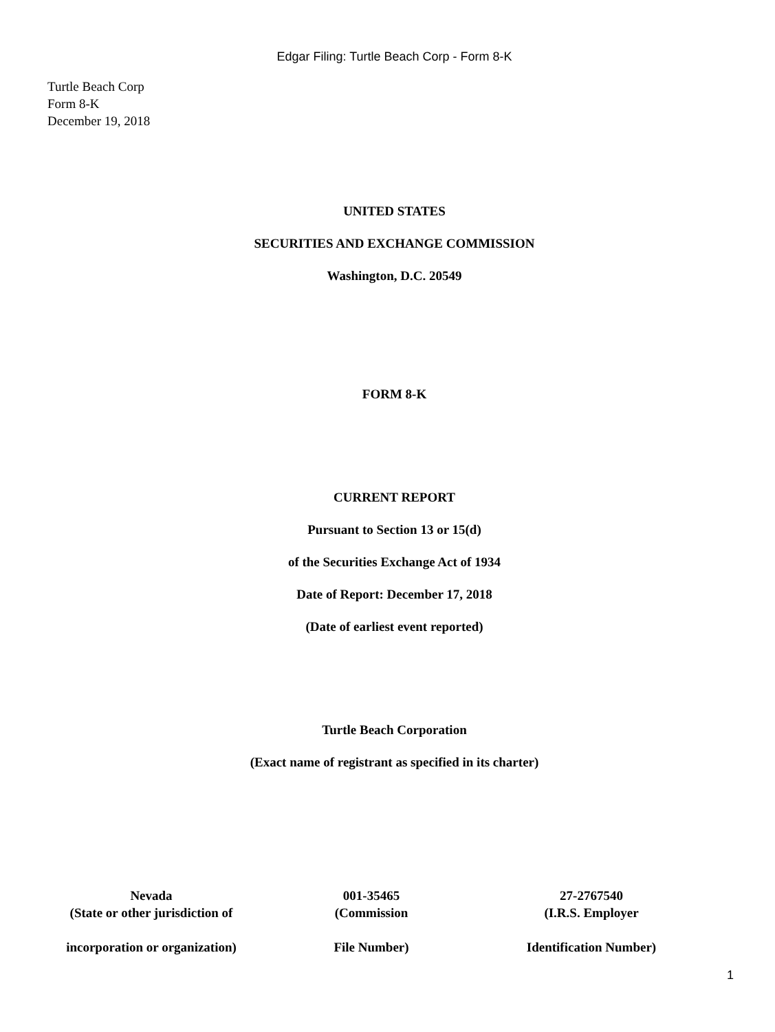Edgar Filing: Turtle Beach Corp - Form 8-K
Turtle Beach Corp
Form 8-K
December 19, 2018
UNITED STATES
SECURITIES AND EXCHANGE COMMISSION
Washington, D.C. 20549
FORM 8-K
CURRENT REPORT
Pursuant to Section 13 or 15(d)
of the Securities Exchange Act of 1934
Date of Report: December 17, 2018
(Date of earliest event reported)
Turtle Beach Corporation
(Exact name of registrant as specified in its charter)
| Nevada | 001-35465 | 27-2767540 |
| (State or other jurisdiction of | (Commission | (I.R.S. Employer |
| incorporation or organization) | File Number) | Identification Number) |
1